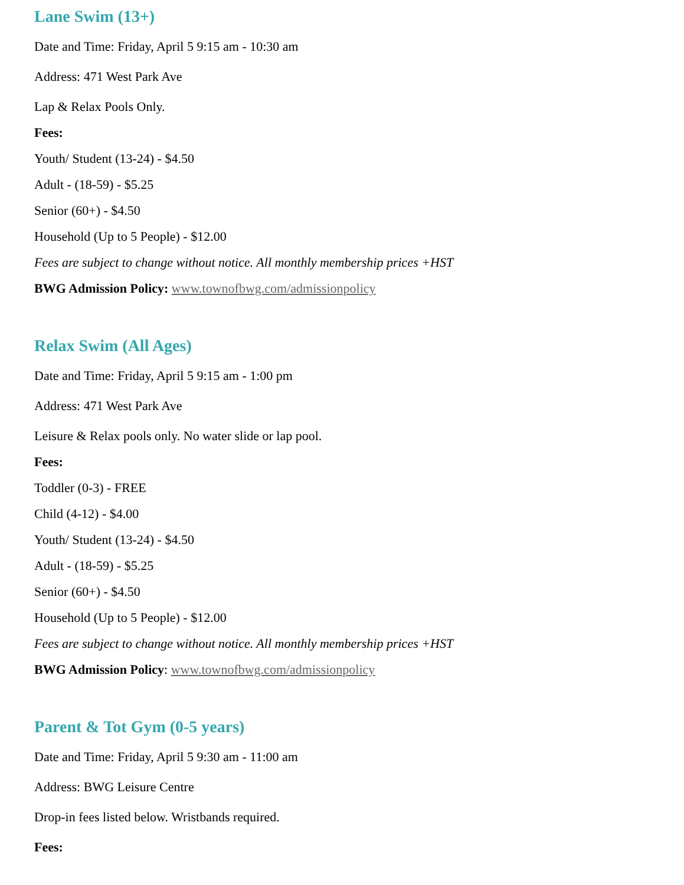Lane Swim (13+)
Date and Time: Friday, April 5 9:15 am - 10:30 am
Address: 471 West Park Ave
Lap & Relax Pools Only.
Fees:
Youth/ Student (13-24) - $4.50
Adult - (18-59) - $5.25
Senior (60+) - $4.50
Household (Up to 5 People) - $12.00
Fees are subject to change without notice. All monthly membership prices +HST
BWG Admission Policy: www.townofbwg.com/admissionpolicy
Relax Swim (All Ages)
Date and Time: Friday, April 5 9:15 am - 1:00 pm
Address: 471 West Park Ave
Leisure & Relax pools only. No water slide or lap pool.
Fees:
Toddler (0-3) - FREE
Child (4-12) - $4.00
Youth/ Student (13-24) - $4.50
Adult - (18-59) - $5.25
Senior (60+) - $4.50
Household (Up to 5 People) - $12.00
Fees are subject to change without notice. All monthly membership prices +HST
BWG Admission Policy: www.townofbwg.com/admissionpolicy
Parent & Tot Gym (0-5 years)
Date and Time: Friday, April 5 9:30 am - 11:00 am
Address: BWG Leisure Centre
Drop-in fees listed below. Wristbands required.
Fees: